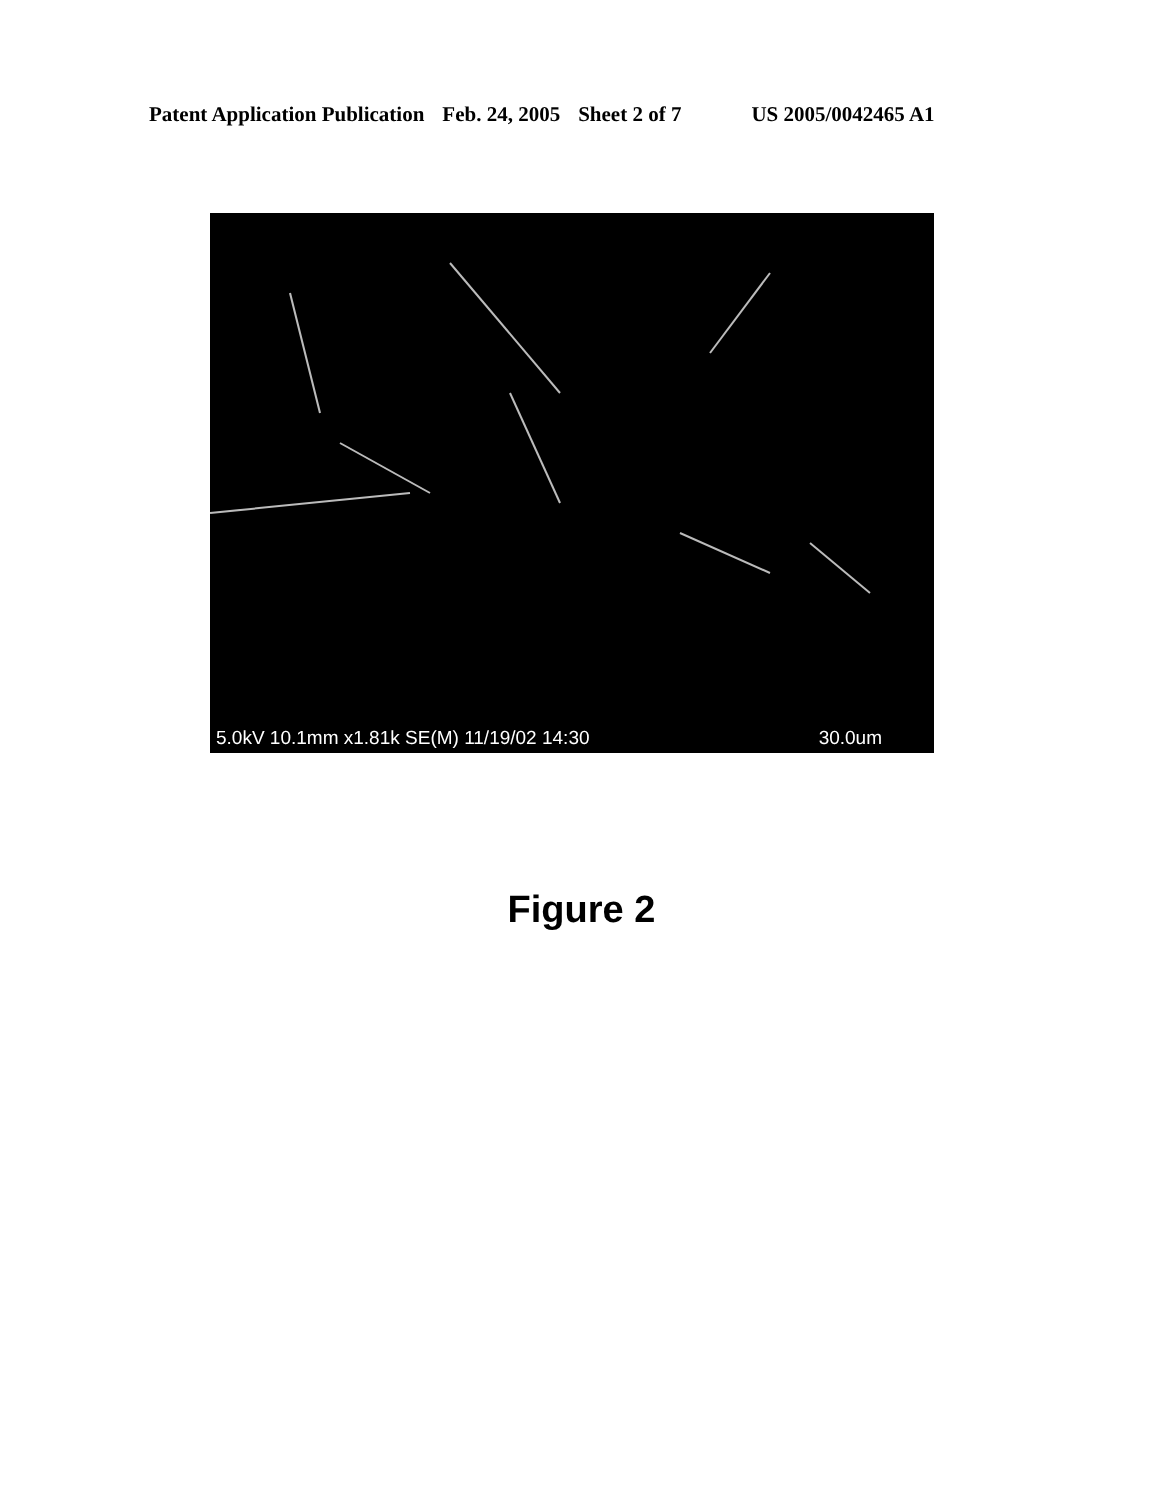Patent Application Publication Feb. 24, 2005 Sheet 2 of 7 US 2005/0042465 A1
5.0kV 10.1mm x1.81k SE(M) 11/19/02 14:30 30.0um
Figure 2